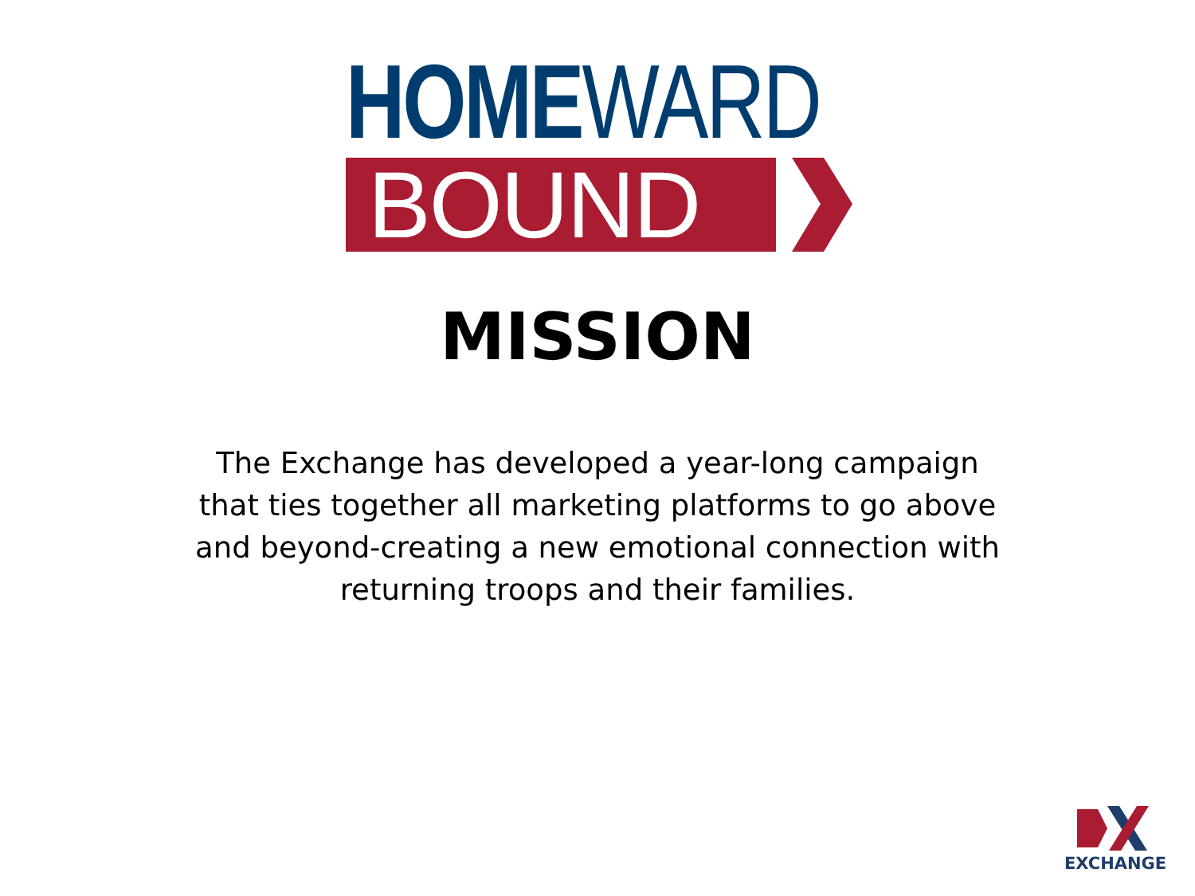HOMEWARD
BOUND
MISSION
The Exchange has developed a year-long campaign that ties together all marketing platforms to go above and beyond-creating a new emotional connection with returning troops and their families.
EXCHANGE